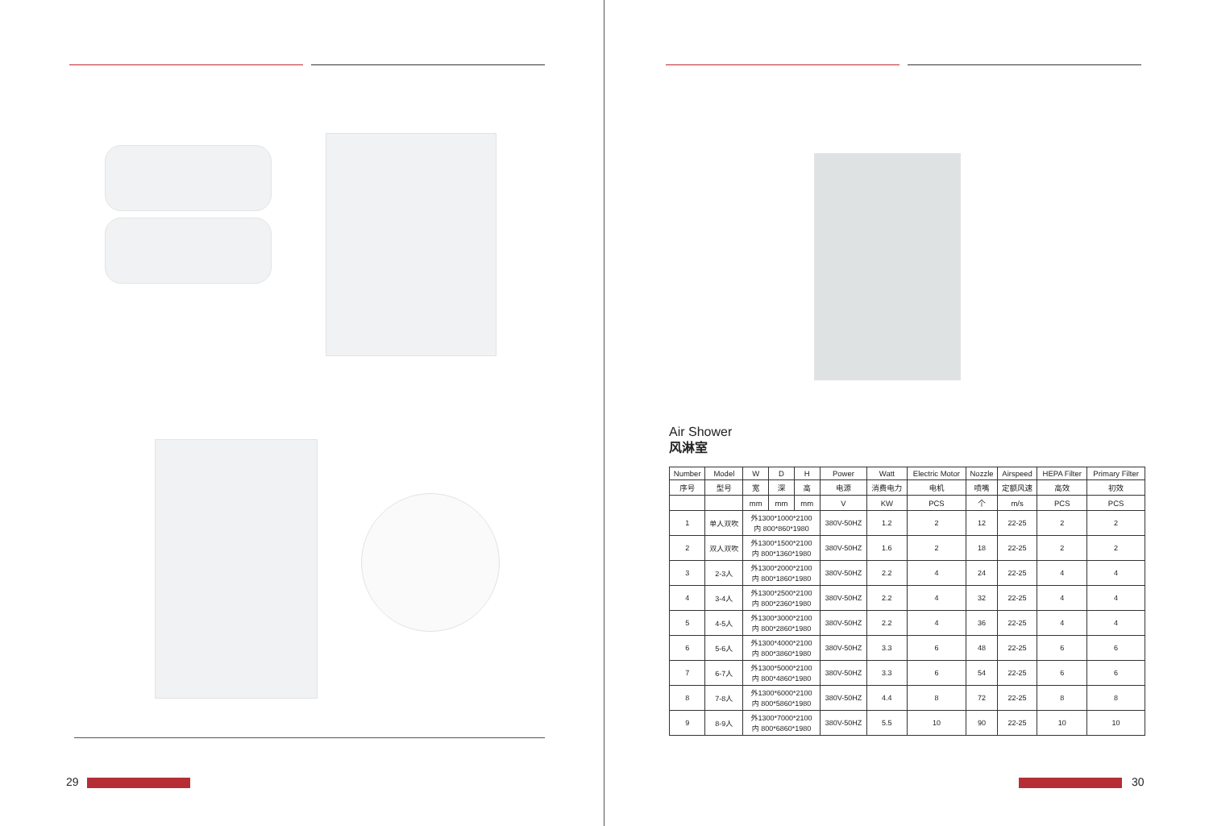29
Air Shower
风淋室
| Number | Model | W | D | H | Power | Watt | Electric Motor | Nozzle | Airspeed | HEPA Filter | Primary Filter |
| --- | --- | --- | --- | --- | --- | --- | --- | --- | --- | --- | --- |
| 序号 | 型号 | 宽 | 深 | 高 | 电源 | 消费电力 | 电机 | 喷嘴 | 定额风速 | 高效 | 初效 |
| | | mm | mm | mm | V | KW | PCS | 个 | m/s | PCS | PCS |
| 1 | 单人双吹 | 外1300*1000*2100 内 800*860*1980 | | | 380V-50HZ | 1.2 | 2 | 12 | 22-25 | 2 | 2 |
| 2 | 双人双吹 | 外1300*1500*2100 内 800*1360*1980 | | | 380V-50HZ | 1.6 | 2 | 18 | 22-25 | 2 | 2 |
| 3 | 2-3人 | 外1300*2000*2100 内 800*1860*1980 | | | 380V-50HZ | 2.2 | 4 | 24 | 22-25 | 4 | 4 |
| 4 | 3-4人 | 外1300*2500*2100 内 800*2360*1980 | | | 380V-50HZ | 2.2 | 4 | 32 | 22-25 | 4 | 4 |
| 5 | 4-5人 | 外1300*3000*2100 内 800*2860*1980 | | | 380V-50HZ | 2.2 | 4 | 36 | 22-25 | 4 | 4 |
| 6 | 5-6人 | 外1300*4000*2100 内 800*3860*1980 | | | 380V-50HZ | 3.3 | 6 | 48 | 22-25 | 6 | 6 |
| 7 | 6-7人 | 外1300*5000*2100 内 800*4860*1980 | | | 380V-50HZ | 3.3 | 6 | 54 | 22-25 | 6 | 6 |
| 8 | 7-8人 | 外1300*6000*2100 内 800*5860*1980 | | | 380V-50HZ | 4.4 | 8 | 72 | 22-25 | 8 | 8 |
| 9 | 8-9人 | 外1300*7000*2100 内 800*6860*1980 | | | 380V-50HZ | 5.5 | 10 | 90 | 22-25 | 10 | 10 |
30